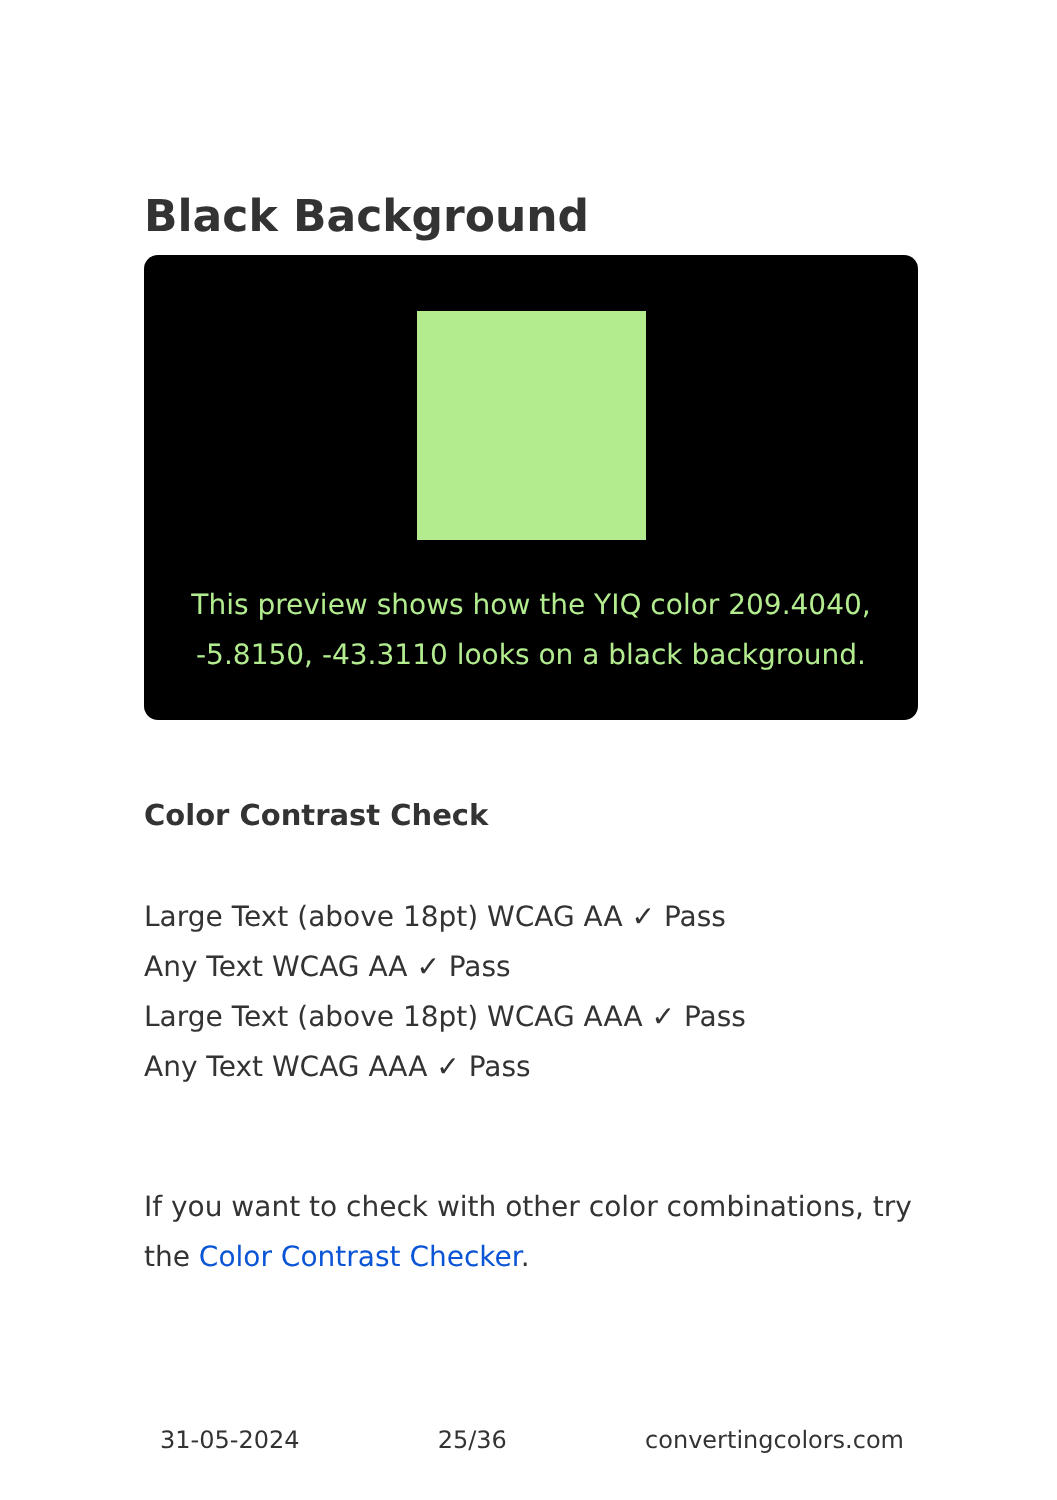Black Background
This preview shows how the YIQ color 209.4040, -5.8150, -43.3110 looks on a black background.
Color Contrast Check
Large Text (above 18pt) WCAG AA ✓ Pass
Any Text WCAG AA ✓ Pass
Large Text (above 18pt) WCAG AAA ✓ Pass
Any Text WCAG AAA ✓ Pass
If you want to check with other color combinations, try the Color Contrast Checker.
31-05-2024 25/36 convertingcolors.com